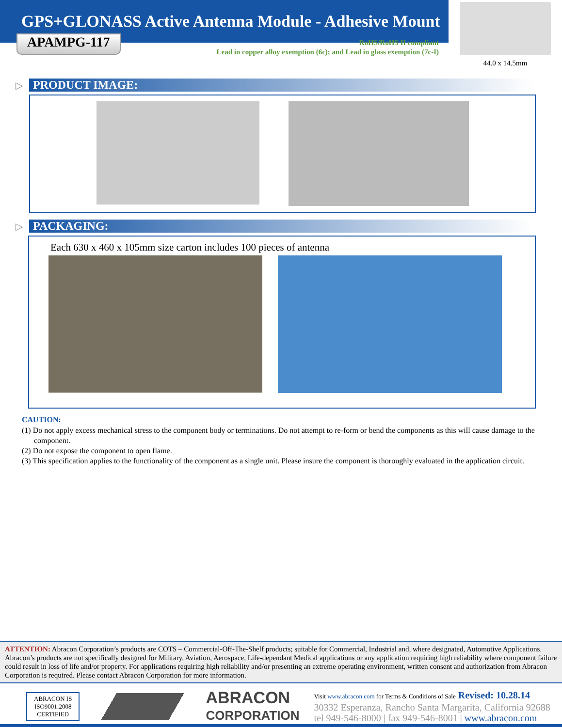GPS+GLONASS Active Antenna Module - Adhesive Mount
44.0 x 14.5mm
APAMPG-117
RoHS/RoHS II compliant
Lead in copper alloy exemption (6c); and Lead in glass exemption (7c-I)
▷
PRODUCT IMAGE:
▷
PACKAGING:
Each 630 x 460 x 105mm size carton includes 100 pieces of antenna
CAUTION:
(1) Do not apply excess mechanical stress to the component body or terminations. Do not attempt to re-form or bend the components as this will cause damage to the component.
(2) Do not expose the component to open flame.
(3) This specification applies to the functionality of the component as a single unit. Please insure the component is thoroughly evaluated in the application circuit.
ATTENTION: Abracon Corporation’s products are COTS – Commercial-Off-The-Shelf products; suitable for Commercial, Industrial and, where designated, Automotive Applications. Abracon’s products are not specifically designed for Military, Aviation, Aerospace, Life-dependant Medical applications or any application requiring high reliability where component failure could result in loss of life and/or property. For applications requiring high reliability and/or presenting an extreme operating environment, written consent and authorization from Abracon Corporation is required. Please contact Abracon Corporation for more information.
ABRACON IS
ISO9001:2008
CERTIFIED
ABRACON
CORPORATION
Visit www.abracon.com for Terms & Conditions of Sale Revised: 10.28.14
30332 Esperanza, Rancho Santa Margarita, California 92688
tel 949-546-8000 | fax 949-546-8001 | www.abracon.com